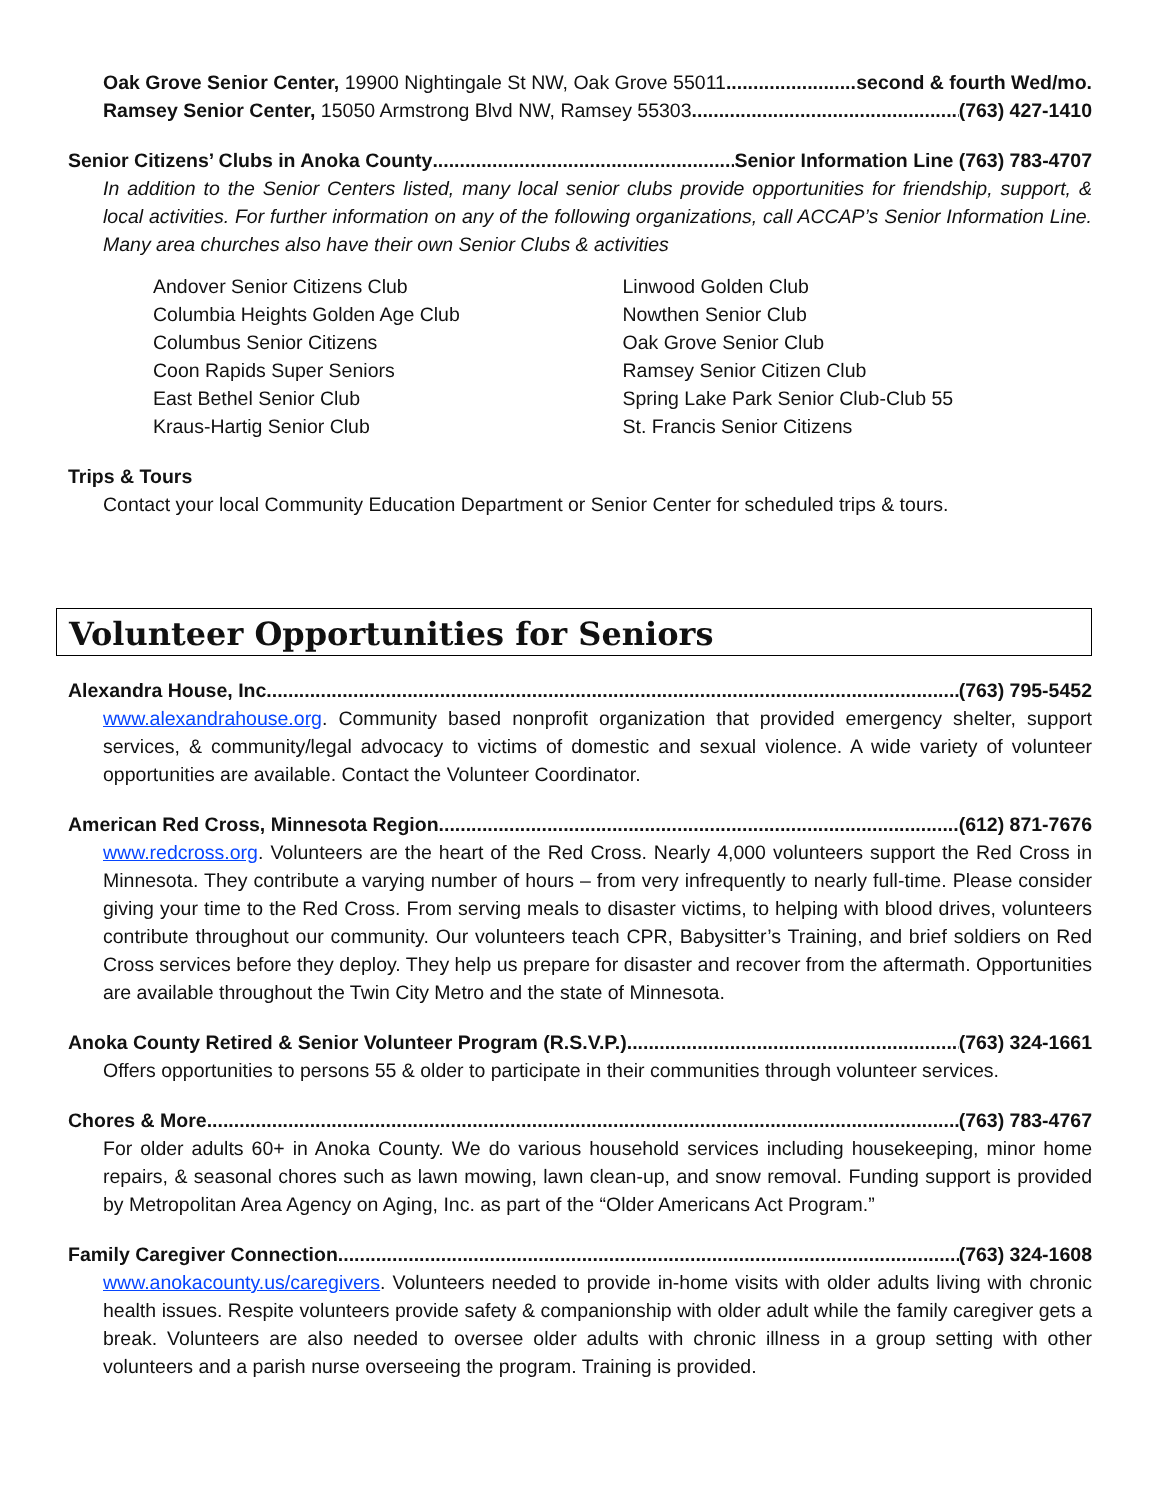Oak Grove Senior Center, 19900 Nightingale St NW, Oak Grove 55011 second & fourth Wed/mo.
Ramsey Senior Center, 15050 Armstrong Blvd NW, Ramsey 55303 (763) 427-1410
Senior Citizens’ Clubs in Anoka County Senior Information Line (763) 783-4707
In addition to the Senior Centers listed, many local senior clubs provide opportunities for friendship, support, & local activities. For further information on any of the following organizations, call ACCAP’s Senior Information Line. Many area churches also have their own Senior Clubs & activities
Andover Senior Citizens Club
Columbia Heights Golden Age Club
Columbus Senior Citizens
Coon Rapids Super Seniors
East Bethel Senior Club
Kraus-Hartig Senior Club
Linwood Golden Club
Nowthen Senior Club
Oak Grove Senior Club
Ramsey Senior Citizen Club
Spring Lake Park Senior Club-Club 55
St. Francis Senior Citizens
Trips & Tours
Contact your local Community Education Department or Senior Center for scheduled trips & tours.
Volunteer Opportunities for Seniors
Alexandra House, Inc. (763) 795-5452
www.alexandrahouse.org. Community based nonprofit organization that provided emergency shelter, support services, & community/legal advocacy to victims of domestic and sexual violence. A wide variety of volunteer opportunities are available. Contact the Volunteer Coordinator.
American Red Cross, Minnesota Region (612) 871-7676
www.redcross.org. Volunteers are the heart of the Red Cross. Nearly 4,000 volunteers support the Red Cross in Minnesota. They contribute a varying number of hours – from very infrequently to nearly full-time. Please consider giving your time to the Red Cross. From serving meals to disaster victims, to helping with blood drives, volunteers contribute throughout our community. Our volunteers teach CPR, Babysitter’s Training, and brief soldiers on Red Cross services before they deploy. They help us prepare for disaster and recover from the aftermath. Opportunities are available throughout the Twin City Metro and the state of Minnesota.
Anoka County Retired & Senior Volunteer Program (R.S.V.P.) (763) 324-1661
Offers opportunities to persons 55 & older to participate in their communities through volunteer services.
Chores & More (763) 783-4767
For older adults 60+ in Anoka County. We do various household services including housekeeping, minor home repairs, & seasonal chores such as lawn mowing, lawn clean-up, and snow removal. Funding support is provided by Metropolitan Area Agency on Aging, Inc. as part of the “Older Americans Act Program.”
Family Caregiver Connection (763) 324-1608
www.anokacounty.us/caregivers. Volunteers needed to provide in-home visits with older adults living with chronic health issues. Respite volunteers provide safety & companionship with older adult while the family caregiver gets a break. Volunteers are also needed to oversee older adults with chronic illness in a group setting with other volunteers and a parish nurse overseeing the program. Training is provided.